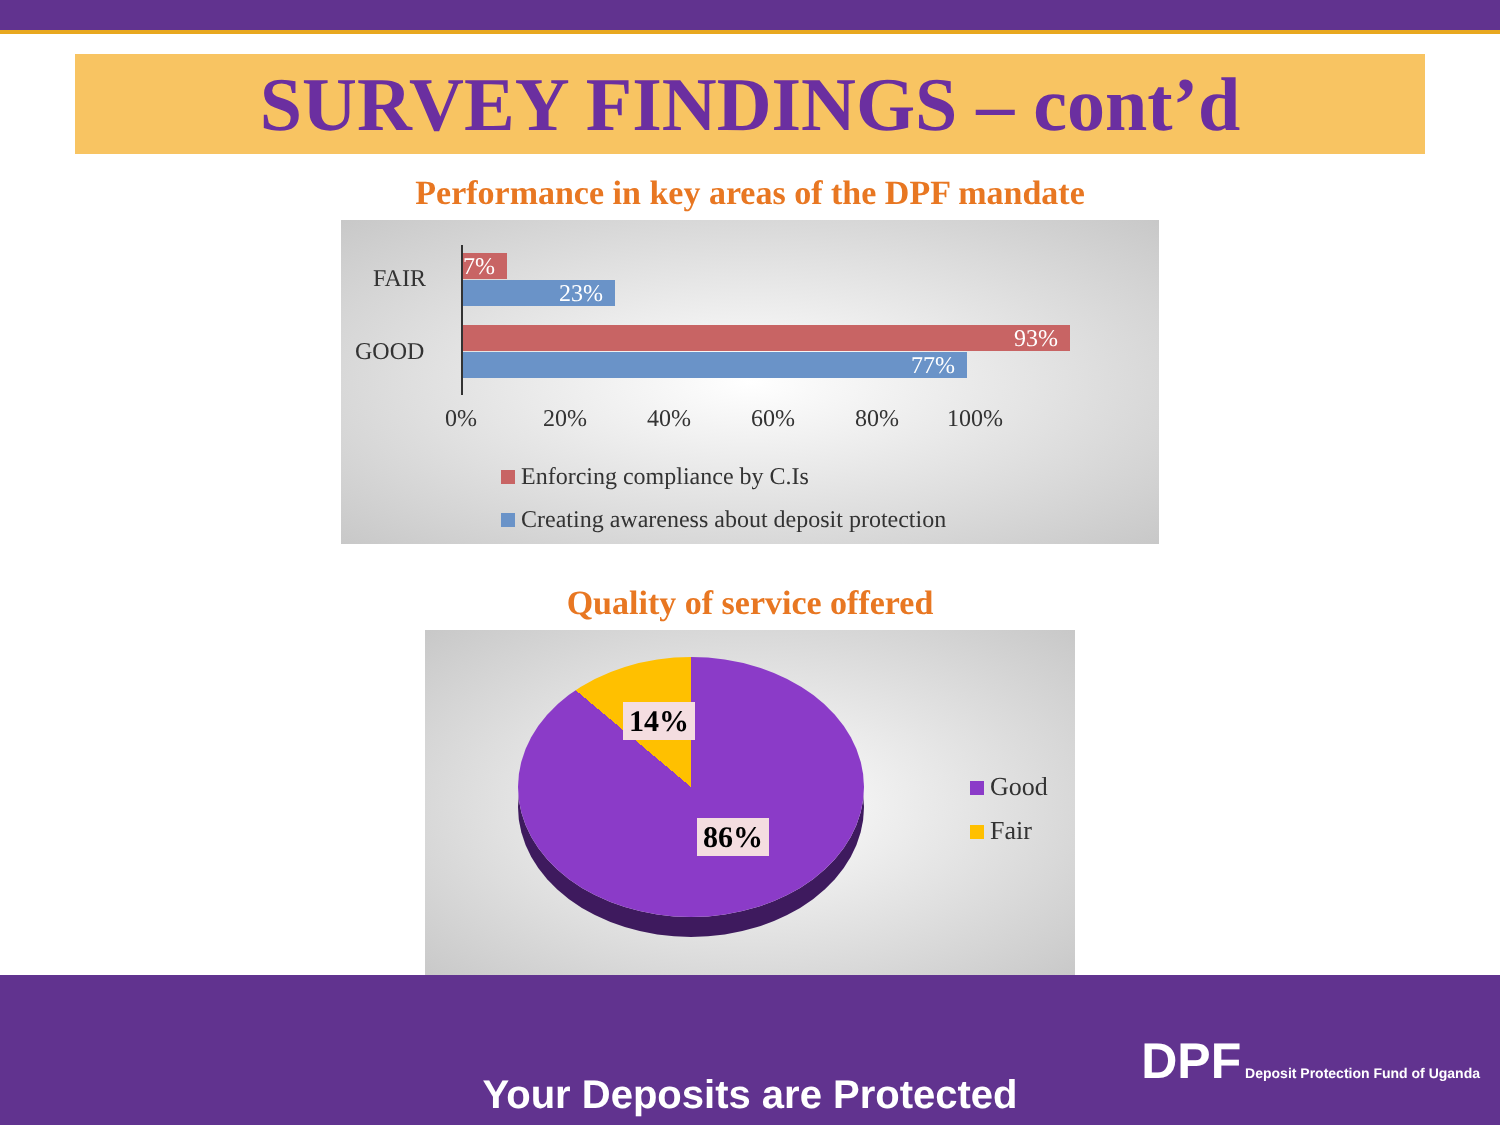SURVEY FINDINGS – cont’d
Performance in key areas of the DPF mandate
FAIR
GOOD
7%
23%
93%
77%
0% 20% 40% 60% 80% 100%
Enforcing compliance by C.Is
Creating awareness about deposit protection
Quality of service offered
14%
86%
Good
Fair
Your Deposits are Protected
DPF Deposit Protection Fund of Uganda